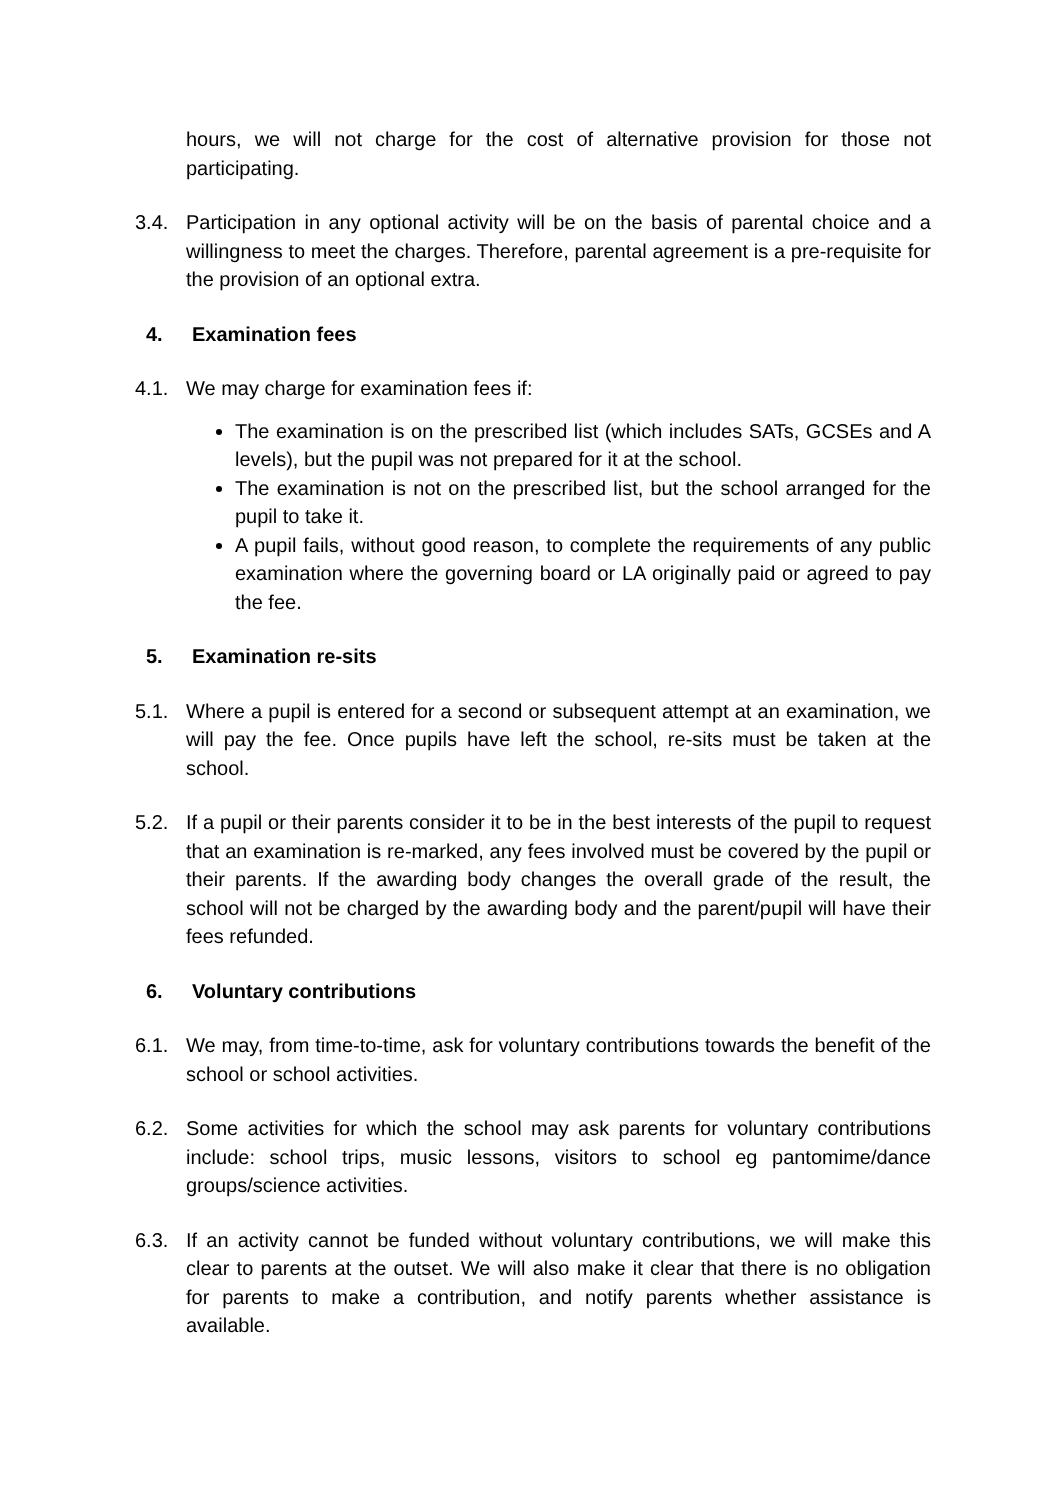hours, we will not charge for the cost of alternative provision for those not participating.
3.4. Participation in any optional activity will be on the basis of parental choice and a willingness to meet the charges. Therefore, parental agreement is a pre-requisite for the provision of an optional extra.
4. Examination fees
4.1. We may charge for examination fees if:
The examination is on the prescribed list (which includes SATs, GCSEs and A levels), but the pupil was not prepared for it at the school.
The examination is not on the prescribed list, but the school arranged for the pupil to take it.
A pupil fails, without good reason, to complete the requirements of any public examination where the governing board or LA originally paid or agreed to pay the fee.
5. Examination re-sits
5.1. Where a pupil is entered for a second or subsequent attempt at an examination, we will pay the fee. Once pupils have left the school, re-sits must be taken at the school.
5.2. If a pupil or their parents consider it to be in the best interests of the pupil to request that an examination is re-marked, any fees involved must be covered by the pupil or their parents. If the awarding body changes the overall grade of the result, the school will not be charged by the awarding body and the parent/pupil will have their fees refunded.
6. Voluntary contributions
6.1. We may, from time-to-time, ask for voluntary contributions towards the benefit of the school or school activities.
6.2. Some activities for which the school may ask parents for voluntary contributions include: school trips, music lessons, visitors to school eg pantomime/dance groups/science activities.
6.3. If an activity cannot be funded without voluntary contributions, we will make this clear to parents at the outset. We will also make it clear that there is no obligation for parents to make a contribution, and notify parents whether assistance is available.